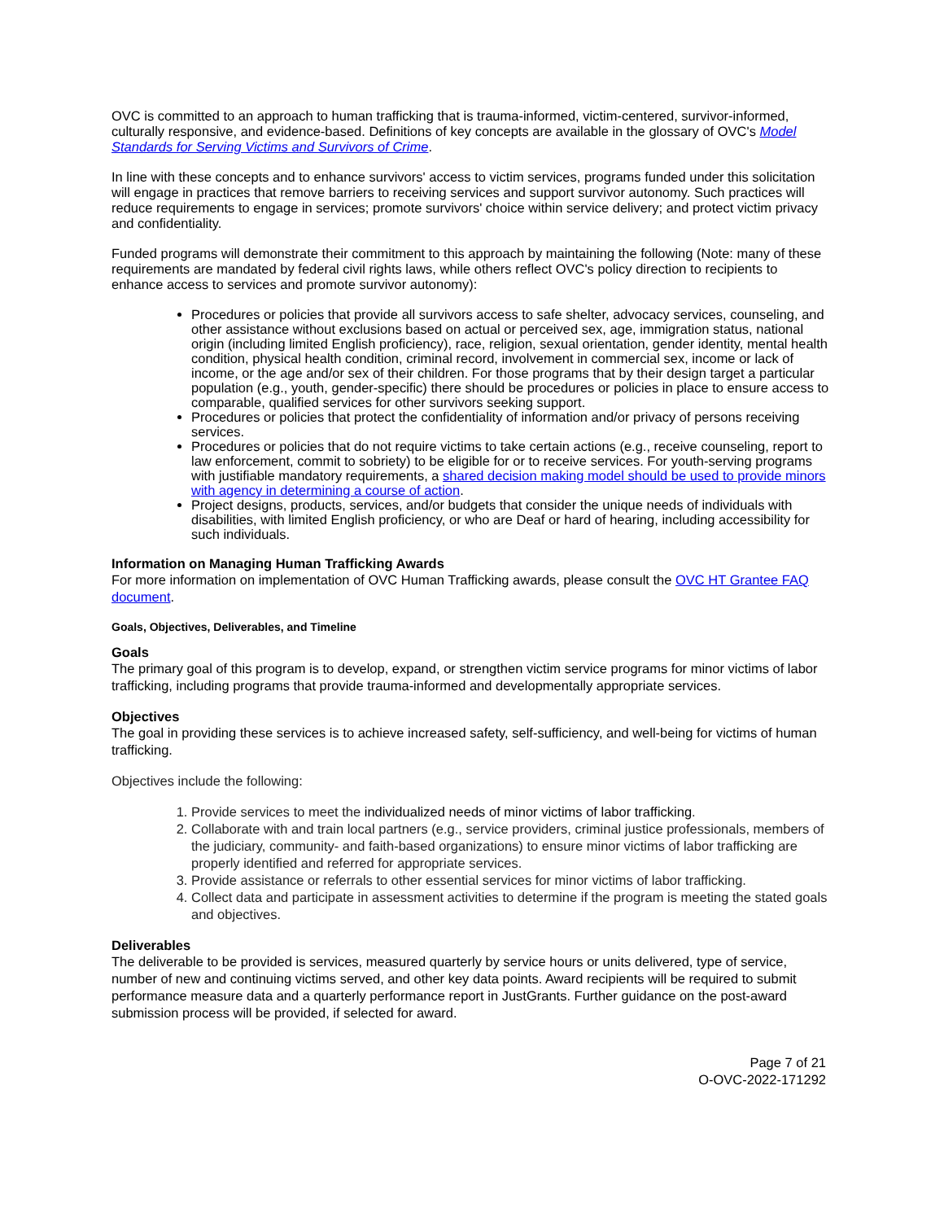OVC is committed to an approach to human trafficking that is trauma-informed, victim-centered, survivor-informed, culturally responsive, and evidence-based. Definitions of key concepts are available in the glossary of OVC's Model Standards for Serving Victims and Survivors of Crime.
In line with these concepts and to enhance survivors' access to victim services, programs funded under this solicitation will engage in practices that remove barriers to receiving services and support survivor autonomy. Such practices will reduce requirements to engage in services; promote survivors' choice within service delivery; and protect victim privacy and confidentiality.
Funded programs will demonstrate their commitment to this approach by maintaining the following (Note: many of these requirements are mandated by federal civil rights laws, while others reflect OVC's policy direction to recipients to enhance access to services and promote survivor autonomy):
Procedures or policies that provide all survivors access to safe shelter, advocacy services, counseling, and other assistance without exclusions based on actual or perceived sex, age, immigration status, national origin (including limited English proficiency), race, religion, sexual orientation, gender identity, mental health condition, physical health condition, criminal record, involvement in commercial sex, income or lack of income, or the age and/or sex of their children. For those programs that by their design target a particular population (e.g., youth, gender-specific) there should be procedures or policies in place to ensure access to comparable, qualified services for other survivors seeking support.
Procedures or policies that protect the confidentiality of information and/or privacy of persons receiving services.
Procedures or policies that do not require victims to take certain actions (e.g., receive counseling, report to law enforcement, commit to sobriety) to be eligible for or to receive services. For youth-serving programs with justifiable mandatory requirements, a shared decision making model should be used to provide minors with agency in determining a course of action.
Project designs, products, services, and/or budgets that consider the unique needs of individuals with disabilities, with limited English proficiency, or who are Deaf or hard of hearing, including accessibility for such individuals.
Information on Managing Human Trafficking Awards
For more information on implementation of OVC Human Trafficking awards, please consult the OVC HT Grantee FAQ document.
Goals, Objectives, Deliverables, and Timeline
Goals
The primary goal of this program is to develop, expand, or strengthen victim service programs for minor victims of labor trafficking, including programs that provide trauma-informed and developmentally appropriate services.
Objectives
The goal in providing these services is to achieve increased safety, self-sufficiency, and well-being for victims of human trafficking.
Objectives include the following:
1. Provide services to meet the individualized needs of minor victims of labor trafficking.
2. Collaborate with and train local partners (e.g., service providers, criminal justice professionals, members of the judiciary, community- and faith-based organizations) to ensure minor victims of labor trafficking are properly identified and referred for appropriate services.
3. Provide assistance or referrals to other essential services for minor victims of labor trafficking.
4. Collect data and participate in assessment activities to determine if the program is meeting the stated goals and objectives.
Deliverables
The deliverable to be provided is services, measured quarterly by service hours or units delivered, type of service, number of new and continuing victims served, and other key data points. Award recipients will be required to submit performance measure data and a quarterly performance report in JustGrants. Further guidance on the post-award submission process will be provided, if selected for award.
Page 7 of 21
O-OVC-2022-171292